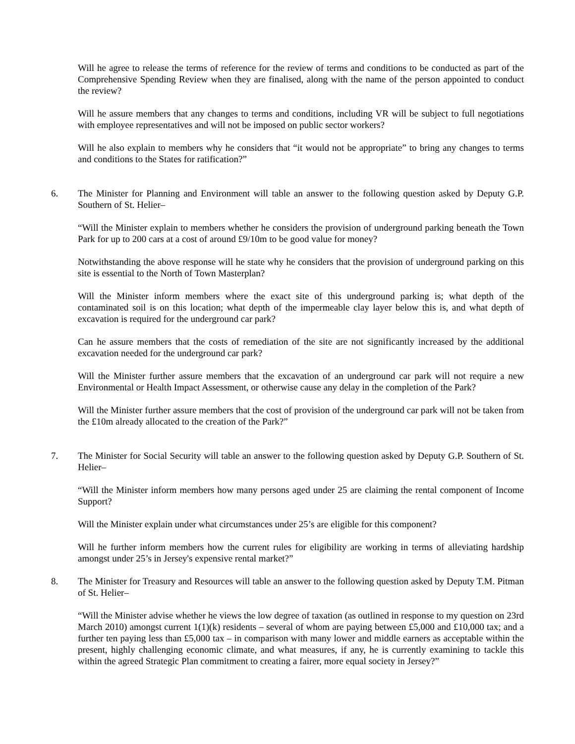Will he agree to release the terms of reference for the review of terms and conditions to be conducted as part of the Comprehensive Spending Review when they are finalised, along with the name of the person appointed to conduct the review?
Will he assure members that any changes to terms and conditions, including VR will be subject to full negotiations with employee representatives and will not be imposed on public sector workers?
Will he also explain to members why he considers that “it would not be appropriate” to bring any changes to terms and conditions to the States for ratification?”
6. The Minister for Planning and Environment will table an answer to the following question asked by Deputy G.P. Southern of St. Helier–
“Will the Minister explain to members whether he considers the provision of underground parking beneath the Town Park for up to 200 cars at a cost of around £9/10m to be good value for money?
Notwithstanding the above response will he state why he considers that the provision of underground parking on this site is essential to the North of Town Masterplan?
Will the Minister inform members where the exact site of this underground parking is; what depth of the contaminated soil is on this location; what depth of the impermeable clay layer below this is, and what depth of excavation is required for the underground car park?
Can he assure members that the costs of remediation of the site are not significantly increased by the additional excavation needed for the underground car park?
Will the Minister further assure members that the excavation of an underground car park will not require a new Environmental or Health Impact Assessment, or otherwise cause any delay in the completion of the Park?
Will the Minister further assure members that the cost of provision of the underground car park will not be taken from the £10m already allocated to the creation of the Park?”
7. The Minister for Social Security will table an answer to the following question asked by Deputy G.P. Southern of St. Helier–
“Will the Minister inform members how many persons aged under 25 are claiming the rental component of Income Support?
Will the Minister explain under what circumstances under 25’s are eligible for this component?
Will he further inform members how the current rules for eligibility are working in terms of alleviating hardship amongst under 25’s in Jersey's expensive rental market?”
8. The Minister for Treasury and Resources will table an answer to the following question asked by Deputy T.M. Pitman of St. Helier–
“Will the Minister advise whether he views the low degree of taxation (as outlined in response to my question on 23rd March 2010) amongst current 1(1)(k) residents – several of whom are paying between £5,000 and £10,000 tax; and a further ten paying less than £5,000 tax – in comparison with many lower and middle earners as acceptable within the present, highly challenging economic climate, and what measures, if any, he is currently examining to tackle this within the agreed Strategic Plan commitment to creating a fairer, more equal society in Jersey?”